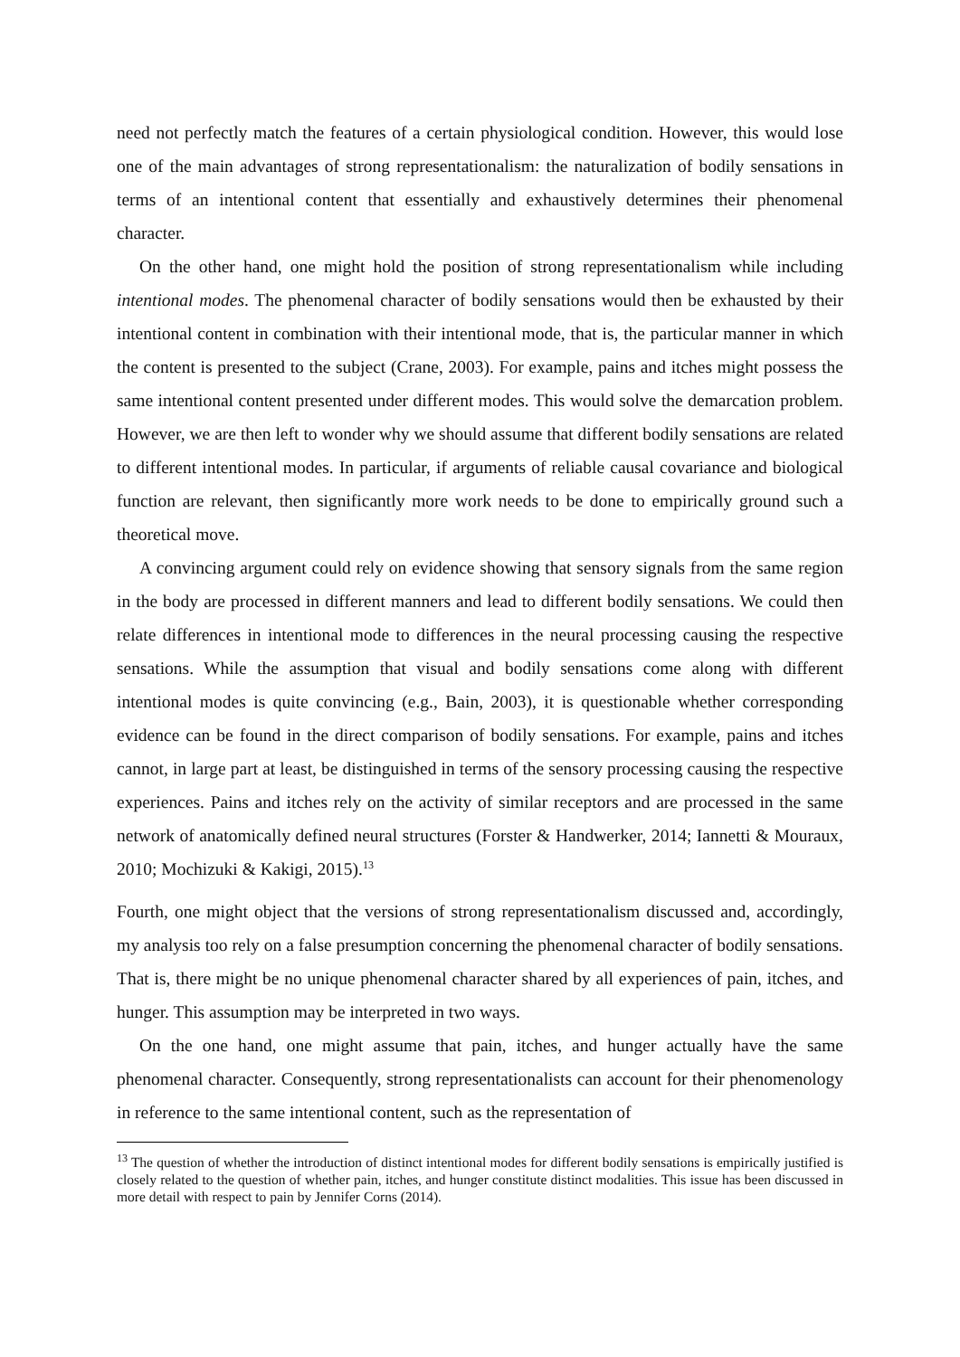need not perfectly match the features of a certain physiological condition. However, this would lose one of the main advantages of strong representationalism: the naturalization of bodily sensations in terms of an intentional content that essentially and exhaustively determines their phenomenal character.
On the other hand, one might hold the position of strong representationalism while including intentional modes. The phenomenal character of bodily sensations would then be exhausted by their intentional content in combination with their intentional mode, that is, the particular manner in which the content is presented to the subject (Crane, 2003). For example, pains and itches might possess the same intentional content presented under different modes. This would solve the demarcation problem. However, we are then left to wonder why we should assume that different bodily sensations are related to different intentional modes. In particular, if arguments of reliable causal covariance and biological function are relevant, then significantly more work needs to be done to empirically ground such a theoretical move.
A convincing argument could rely on evidence showing that sensory signals from the same region in the body are processed in different manners and lead to different bodily sensations. We could then relate differences in intentional mode to differences in the neural processing causing the respective sensations. While the assumption that visual and bodily sensations come along with different intentional modes is quite convincing (e.g., Bain, 2003), it is questionable whether corresponding evidence can be found in the direct comparison of bodily sensations. For example, pains and itches cannot, in large part at least, be distinguished in terms of the sensory processing causing the respective experiences. Pains and itches rely on the activity of similar receptors and are processed in the same network of anatomically defined neural structures (Forster & Handwerker, 2014; Iannetti & Mouraux, 2010; Mochizuki & Kakigi, 2015).<sup>13</sup>
Fourth, one might object that the versions of strong representationalism discussed and, accordingly, my analysis too rely on a false presumption concerning the phenomenal character of bodily sensations. That is, there might be no unique phenomenal character shared by all experiences of pain, itches, and hunger. This assumption may be interpreted in two ways.
On the one hand, one might assume that pain, itches, and hunger actually have the same phenomenal character. Consequently, strong representationalists can account for their phenomenology in reference to the same intentional content, such as the representation of
<sup>13</sup> The question of whether the introduction of distinct intentional modes for different bodily sensations is empirically justified is closely related to the question of whether pain, itches, and hunger constitute distinct modalities. This issue has been discussed in more detail with respect to pain by Jennifer Corns (2014).